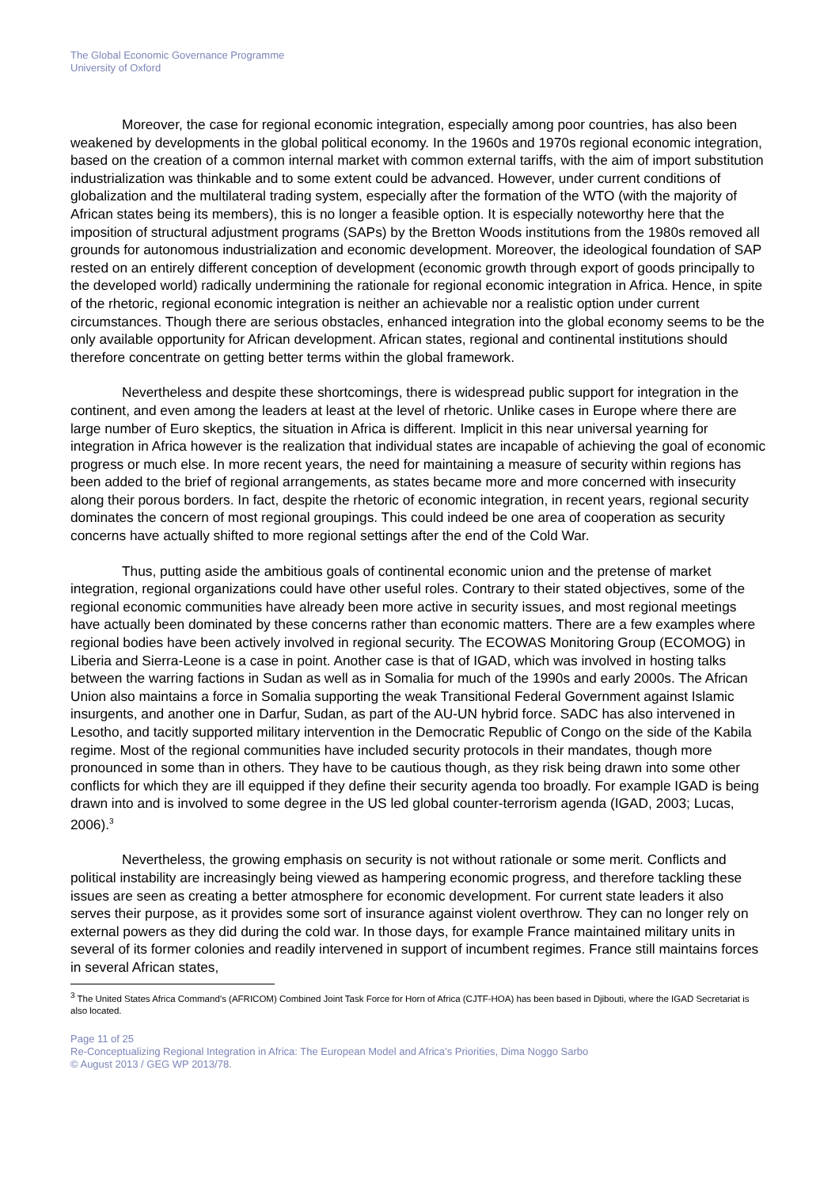The Global Economic Governance Programme
University of Oxford
Moreover, the case for regional economic integration, especially among poor countries, has also been weakened by developments in the global political economy. In the 1960s and 1970s regional economic integration, based on the creation of a common internal market with common external tariffs, with the aim of import substitution industrialization was thinkable and to some extent could be advanced. However, under current conditions of globalization and the multilateral trading system, especially after the formation of the WTO (with the majority of African states being its members), this is no longer a feasible option. It is especially noteworthy here that the imposition of structural adjustment programs (SAPs) by the Bretton Woods institutions from the 1980s removed all grounds for autonomous industrialization and economic development. Moreover, the ideological foundation of SAP rested on an entirely different conception of development (economic growth through export of goods principally to the developed world) radically undermining the rationale for regional economic integration in Africa. Hence, in spite of the rhetoric, regional economic integration is neither an achievable nor a realistic option under current circumstances. Though there are serious obstacles, enhanced integration into the global economy seems to be the only available opportunity for African development. African states, regional and continental institutions should therefore concentrate on getting better terms within the global framework.
Nevertheless and despite these shortcomings, there is widespread public support for integration in the continent, and even among the leaders at least at the level of rhetoric. Unlike cases in Europe where there are large number of Euro skeptics, the situation in Africa is different. Implicit in this near universal yearning for integration in Africa however is the realization that individual states are incapable of achieving the goal of economic progress or much else. In more recent years, the need for maintaining a measure of security within regions has been added to the brief of regional arrangements, as states became more and more concerned with insecurity along their porous borders. In fact, despite the rhetoric of economic integration, in recent years, regional security dominates the concern of most regional groupings. This could indeed be one area of cooperation as security concerns have actually shifted to more regional settings after the end of the Cold War.
Thus, putting aside the ambitious goals of continental economic union and the pretense of market integration, regional organizations could have other useful roles. Contrary to their stated objectives, some of the regional economic communities have already been more active in security issues, and most regional meetings have actually been dominated by these concerns rather than economic matters. There are a few examples where regional bodies have been actively involved in regional security. The ECOWAS Monitoring Group (ECOMOG) in Liberia and Sierra-Leone is a case in point. Another case is that of IGAD, which was involved in hosting talks between the warring factions in Sudan as well as in Somalia for much of the 1990s and early 2000s. The African Union also maintains a force in Somalia supporting the weak Transitional Federal Government against Islamic insurgents, and another one in Darfur, Sudan, as part of the AU-UN hybrid force. SADC has also intervened in Lesotho, and tacitly supported military intervention in the Democratic Republic of Congo on the side of the Kabila regime. Most of the regional communities have included security protocols in their mandates, though more pronounced in some than in others. They have to be cautious though, as they risk being drawn into some other conflicts for which they are ill equipped if they define their security agenda too broadly. For example IGAD is being drawn into and is involved to some degree in the US led global counter-terrorism agenda (IGAD, 2003; Lucas, 2006).<sup>3</sup>
Nevertheless, the growing emphasis on security is not without rationale or some merit. Conflicts and political instability are increasingly being viewed as hampering economic progress, and therefore tackling these issues are seen as creating a better atmosphere for economic development. For current state leaders it also serves their purpose, as it provides some sort of insurance against violent overthrow. They can no longer rely on external powers as they did during the cold war. In those days, for example France maintained military units in several of its former colonies and readily intervened in support of incumbent regimes. France still maintains forces in several African states,
<sup>3</sup> The United States Africa Command’s (AFRICOM) Combined Joint Task Force for Horn of Africa (CJTF-HOA) has been based in Djibouti, where the IGAD Secretariat is also located.
Page 11 of 25
Re-Conceptualizing Regional Integration in Africa: The European Model and Africa’s Priorities, Dima Noggo Sarbo
© August 2013 / GEG WP 2013/78.